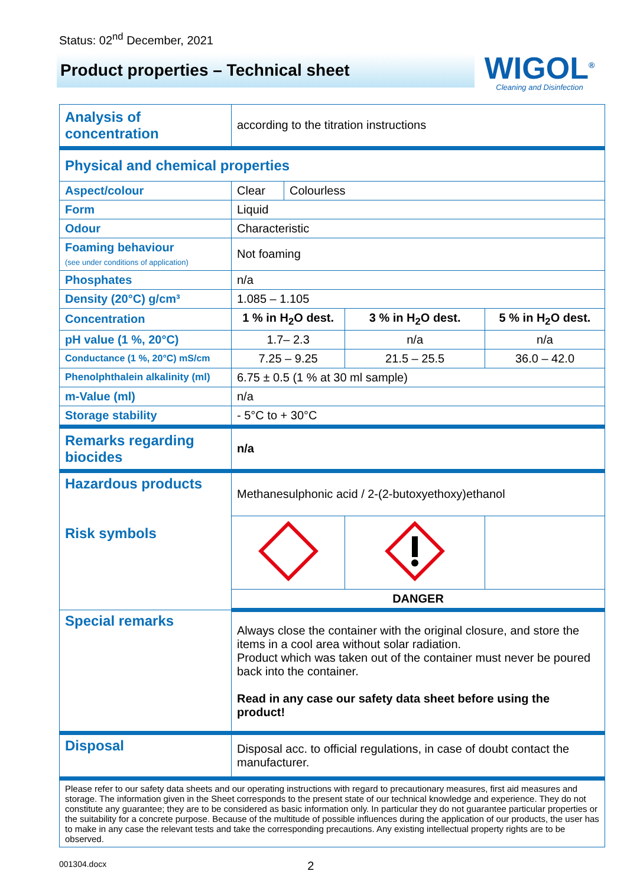Status: 02<sup>nd</sup> December, 2021
Product properties – Technical sheet
WIGOL<sup>®</sup>
Cleaning and Disinfection
| Analysis of concentration | according to the titration instructions | | | |
| Physical and chemical properties | | | | |
| Aspect/colour | Clear | Colourless | | |
| Form | Liquid | | | |
| Odour | Characteristic | | | |
| Foaming behaviour (see under conditions of application) | Not foaming | | | |
| Phosphates | n/a | | | |
| Density (20°C) g/cm³ | 1.085 – 1.105 | | | |
| Concentration | 1 % in H<sub>2</sub>O dest. | | 3 % in H<sub>2</sub>O dest. | 5 % in H<sub>2</sub>O dest. |
| pH value (1 %, 20°C) | 1.7– 2.3 | | n/a | n/a |
| Conductance (1 %, 20°C) mS/cm | 7.25 – 9.25 | | 21.5 – 25.5 | 36.0 – 42.0 |
| Phenolphthalein alkalinity (ml) | 6.75 ± 0.5 (1 % at 30 ml sample) | | | |
| m-Value (ml) | n/a | | | |
| Storage stability | - 5°C to + 30°C | | | |
| Remarks regarding biocides | n/a | | | |
| Hazardous products Risk symbols | Methanesulphonic acid / 2-(2-butoxyethoxy)ethanol | | | |
| | DANGER | | | |
| Special remarks | Always close the container with the original closure, and store the items in a cool area without solar radiation. Product which was taken out of the container must never be poured back into the container. Read in any case our safety data sheet before using the product! | | | |
| Disposal | Disposal acc. to official regulations, in case of doubt contact the manufacturer. | | | |
Please refer to our safety data sheets and our operating instructions with regard to precautionary measures, first aid measures and storage. The information given in the Sheet corresponds to the present state of our technical knowledge and experience. They do not constitute any guarantee; they are to be considered as basic information only. In particular they do not guarantee particular properties or the suitability for a concrete purpose. Because of the multitude of possible influences during the application of our products, the user has to make in any case the relevant tests and take the corresponding precautions. Any existing intellectual property rights are to be observed.
001304.docx 2